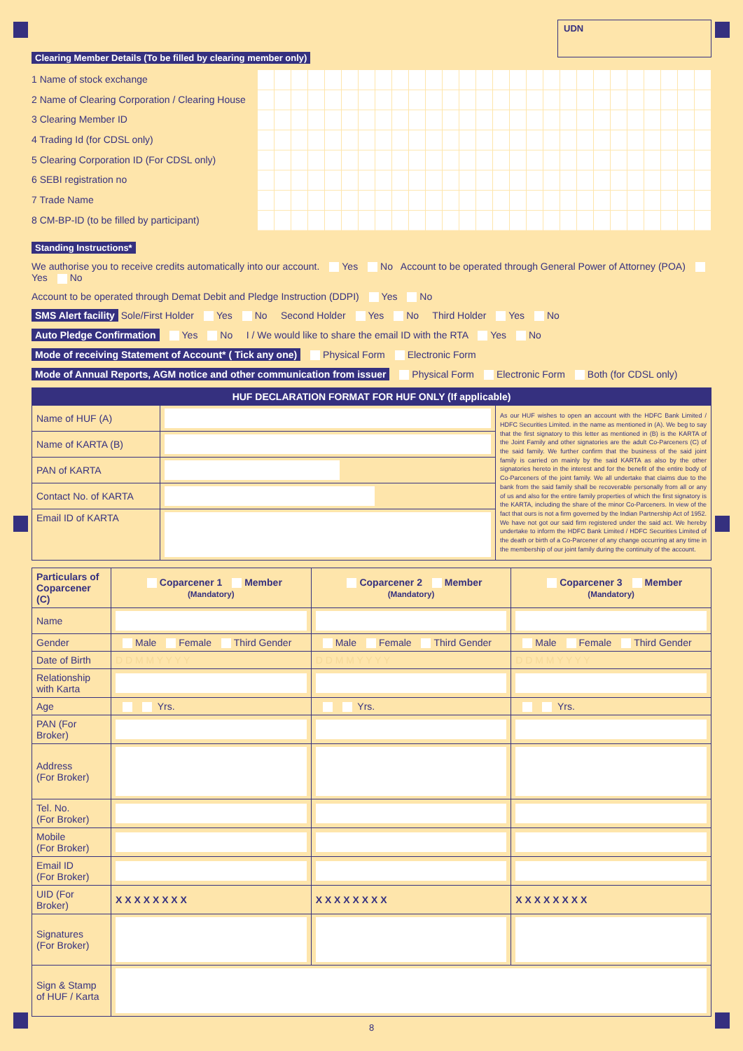UDN
Clearing Member Details (To be filled by clearing member only)
1 Name of stock exchange
2 Name of Clearing Corporation / Clearing House
3 Clearing Member ID
4 Trading Id (for CDSL only)
5 Clearing Corporation ID (For CDSL only)
6 SEBI registration no
7 Trade Name
8 CM-BP-ID (to be filled by participant)
Standing Instructions*
We authorise you to receive credits automatically into our account. Yes No Account to be operated through General Power of Attorney (POA) Yes No
Account to be operated through Demat Debit and Pledge Instruction (DDPI) Yes No
SMS Alert facility Sole/First Holder Yes No Second Holder Yes No Third Holder Yes No
Auto Pledge Confirmation Yes No I / We would like to share the email ID with the RTA Yes No
Mode of receiving Statement of Account* ( Tick any one) Physical Form Electronic Form
Mode of Annual Reports, AGM notice and other communication from issuer Physical Form Electronic Form Both (for CDSL only)
| HUF DECLARATION FORMAT FOR HUF ONLY (If applicable) | | |
| --- | --- | --- |
| Name of HUF (A) | | As our HUF wishes to open an account with the HDFC Bank Limited / HDFC Securities Limited. in the name as mentioned in (A). We beg to say that the first signatory to this letter as mentioned in (B) is the KARTA of the Joint Family and other signatories are the adult Co-Parceners (C) of the said family. We further confirm that the business of the said joint family is carried on mainly by the said KARTA as also by the other signatories hereto in the interest and for the benefit of the entire body of Co-Parceners of the joint family. We all undertake that claims due to the bank from the said family shall be recoverable personally from all or any of us and also for the entire family properties of which the first signatory is the KARTA, including the share of the minor Co-Parceners. In view of the fact that ours is not a firm governed by the Indian Partnership Act of 1952. We have not got our said firm registered under the said act. We hereby undertake to inform the HDFC Bank Limited / HDFC Securities Limited of the death or birth of a Co-Parcener of any change occurring at any time in the membership of our joint family during the continuity of the account. |
| Name of KARTA (B) | | |
| PAN of KARTA | | |
| Contact No. of KARTA | | |
| Email ID of KARTA | | |
| Particulars of Coparcener (C) | Coparcener 1 Member (Mandatory) | Coparcener 2 Member (Mandatory) | Coparcener 3 Member (Mandatory) |
| --- | --- | --- | --- |
| Name | | | |
| Gender | Male Female Third Gender | Male Female Third Gender | Male Female Third Gender |
| Date of Birth | D D M M Y Y Y Y | D D M M Y Y Y Y | D D M M Y Y Y Y |
| Relationship with Karta | | | |
| Age | Yrs. | Yrs. | Yrs. |
| PAN (For Broker) | | | |
| Address (For Broker) | | | |
| Tel. No. (For Broker) | | | |
| Mobile (For Broker) | | | |
| Email ID (For Broker) | | | |
| UID (For Broker) | X X X X X X X X | X X X X X X X X | X X X X X X X X |
| Signatures (For Broker) | | | |
| Sign & Stamp of HUF / Karta | | | |
8